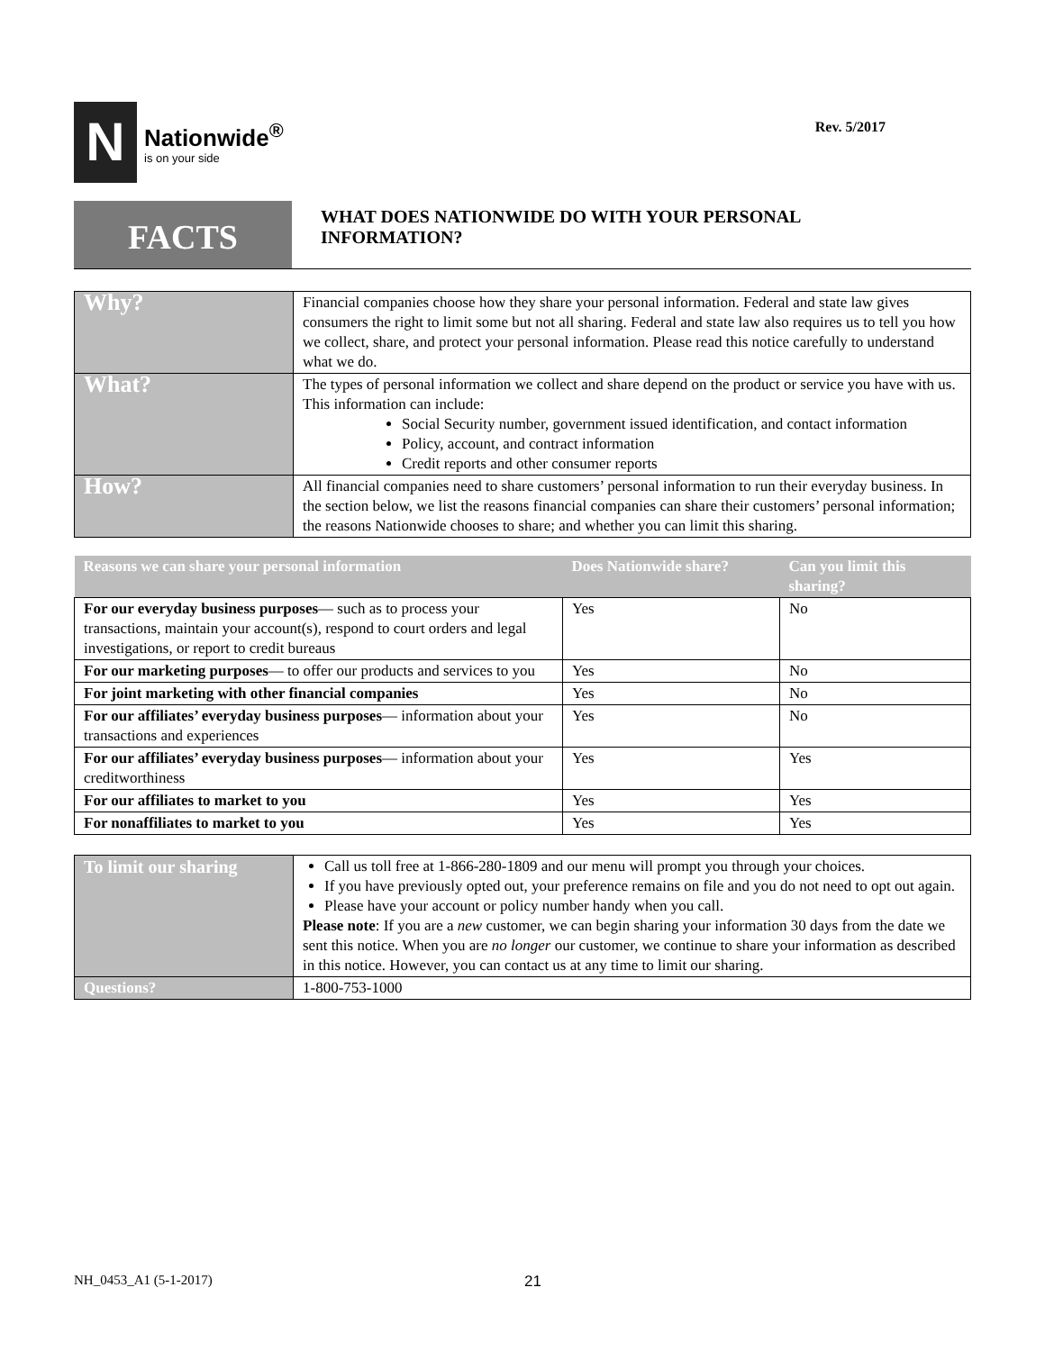N
Nationwide<sup>®</sup>
is on your side
Rev. 5/2017
FACTS
WHAT DOES NATIONWIDE DO WITH YOUR PERSONAL
INFORMATION?
| Why? | Financial companies choose how they share your personal information. Federal and state law gives consumers the right to limit some but not all sharing. Federal and state law also requires us to tell you how we collect, share, and protect your personal information. Please read this notice carefully to understand what we do. |
| What? | The types of personal information we collect and share depend on the product or service you have with us. This information can include: Social Security number, government issued identification, and contact information Policy, account, and contract information Credit reports and other consumer reports |
| How? | All financial companies need to share customers’ personal information to run their everyday business. In the section below, we list the reasons financial companies can share their customers’ personal information; the reasons Nationwide chooses to share; and whether you can limit this sharing. |
| Reasons we can share your personal information | Does Nationwide share? | Can you limit this sharing? |
| --- | --- | --- |
| For our everyday business purposes — such as to process your transactions, maintain your account(s), respond to court orders and legal investigations, or report to credit bureaus | Yes | No |
| For our marketing purposes — to offer our products and services to you | Yes | No |
| For joint marketing with other financial companies | Yes | No |
| For our affiliates’ everyday business purposes — information about your transactions and experiences | Yes | No |
| For our affiliates’ everyday business purposes — information about your creditworthiness | Yes | Yes |
| For our affiliates to market to you | Yes | Yes |
| For nonaffiliates to market to you | Yes | Yes |
| To limit our sharing | Call us toll free at 1-866-280-1809 and our menu will prompt you through your choices. If you have previously opted out, your preference remains on file and you do not need to opt out again. Please have your account or policy number handy when you call. Please note : If you are a new customer, we can begin sharing your information 30 days from the date we sent this notice. When you are no longer our customer, we continue to share your information as described in this notice. However, you can contact us at any time to limit our sharing. |
| Questions? | 1-800-753-1000 |
NH_0453_A1 (5-1-2017) 21